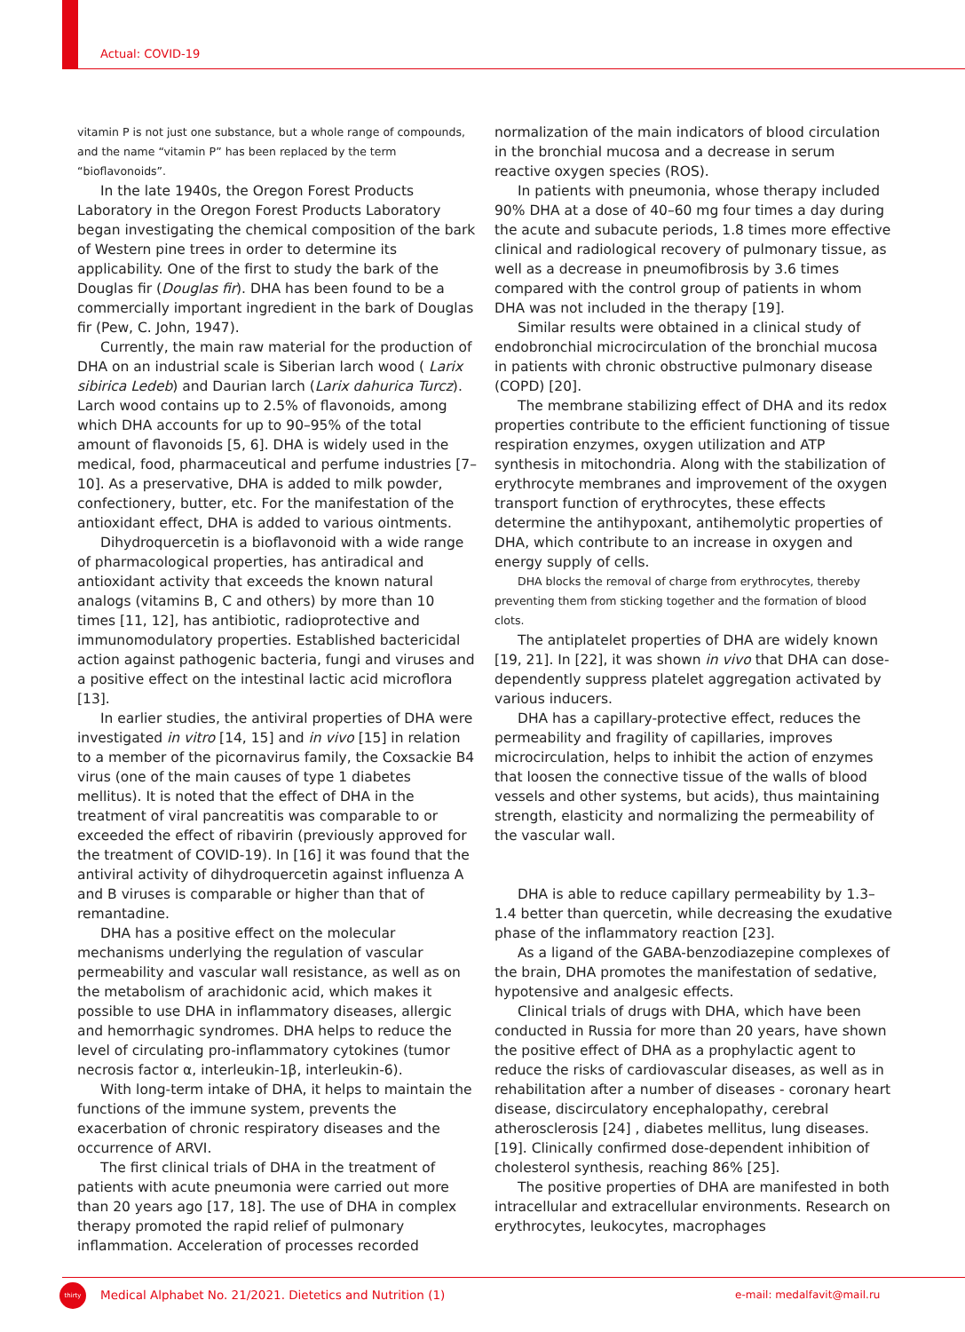Actual: COVID-19
vitamin P is not just one substance, but a whole range of compounds, and the name “vitamin P” has been replaced by the term “bioflavonoids”.
In the late 1940s, the Oregon Forest Products Laboratory in the Oregon Forest Products Laboratory began investigating the chemical composition of the bark of Western pine trees in order to determine its applicability. One of the first to study the bark of the Douglas fir (Douglas fir). DHA has been found to be a commercially important ingredient in the bark of Douglas fir (Pew, C. John, 1947).
Currently, the main raw material for the production of DHA on an industrial scale is Siberian larch wood ( Larix sibirica Ledeb) and Daurian larch (Larix dahurica Turcz). Larch wood contains up to 2.5% of flavonoids, among which DHA accounts for up to 90–95% of the total amount of flavonoids [5, 6]. DHA is widely used in the medical, food, pharmaceutical and perfume industries [7–10]. As a preservative, DHA is added to milk powder, confectionery, butter, etc. For the manifestation of the antioxidant effect, DHA is added to various ointments.
Dihydroquercetin is a bioflavonoid with a wide range of pharmacological properties, has antiradical and antioxidant activity that exceeds the known natural analogs (vitamins B, C and others) by more than 10 times [11, 12], has antibiotic, radioprotective and immunomodulatory properties. Established bactericidal action against pathogenic bacteria, fungi and viruses and a positive effect on the intestinal lactic acid microflora [13].
In earlier studies, the antiviral properties of DHA were investigated in vitro [14, 15] and in vivo [15] in relation to a member of the picornavirus family, the Coxsackie B4 virus (one of the main causes of type 1 diabetes mellitus). It is noted that the effect of DHA in the treatment of viral pancreatitis was comparable to or exceeded the effect of ribavirin (previously approved for the treatment of COVID-19). In [16] it was found that the antiviral activity of dihydroquercetin against influenza A and B viruses is comparable or higher than that of remantadine.
DHA has a positive effect on the molecular mechanisms underlying the regulation of vascular permeability and vascular wall resistance, as well as on the metabolism of arachidonic acid, which makes it possible to use DHA in inflammatory diseases, allergic and hemorrhagic syndromes. DHA helps to reduce the level of circulating pro-inflammatory cytokines (tumor necrosis factor α, interleukin-1β, interleukin-6).
With long-term intake of DHA, it helps to maintain the functions of the immune system, prevents the exacerbation of chronic respiratory diseases and the occurrence of ARVI.
The first clinical trials of DHA in the treatment of patients with acute pneumonia were carried out more than 20 years ago [17, 18]. The use of DHA in complex therapy promoted the rapid relief of pulmonary inflammation. Acceleration of processes recorded
normalization of the main indicators of blood circulation in the bronchial mucosa and a decrease in serum reactive oxygen species (ROS).
In patients with pneumonia, whose therapy included 90% DHA at a dose of 40–60 mg four times a day during the acute and subacute periods, 1.8 times more effective clinical and radiological recovery of pulmonary tissue, as well as a decrease in pneumofibrosis by 3.6 times compared with the control group of patients in whom DHA was not included in the therapy [19].
Similar results were obtained in a clinical study of endobronchial microcirculation of the bronchial mucosa in patients with chronic obstructive pulmonary disease (COPD) [20].
The membrane stabilizing effect of DHA and its redox properties contribute to the efficient functioning of tissue respiration enzymes, oxygen utilization and ATP synthesis in mitochondria. Along with the stabilization of erythrocyte membranes and improvement of the oxygen transport function of erythrocytes, these effects determine the antihypoxant, antihemolytic properties of DHA, which contribute to an increase in oxygen and energy supply of cells.
DHA blocks the removal of charge from erythrocytes, thereby preventing them from sticking together and the formation of blood clots.
The antiplatelet properties of DHA are widely known [19, 21]. In [22], it was shown in vivo that DHA can dose-dependently suppress platelet aggregation activated by various inducers.
DHA has a capillary-protective effect, reduces the permeability and fragility of capillaries, improves microcirculation, helps to inhibit the action of enzymes that loosen the connective tissue of the walls of blood vessels and other systems, but acids), thus maintaining strength, elasticity and normalizing the permeability of the vascular wall.
DHA is able to reduce capillary permeability by 1.3–1.4 better than quercetin, while decreasing the exudative phase of the inflammatory reaction [23].
As a ligand of the GABA-benzodiazepine complexes of the brain, DHA promotes the manifestation of sedative, hypotensive and analgesic effects.
Clinical trials of drugs with DHA, which have been conducted in Russia for more than 20 years, have shown the positive effect of DHA as a prophylactic agent to reduce the risks of cardiovascular diseases, as well as in rehabilitation after a number of diseases - coronary heart disease, discirculatory encephalopathy, cerebral atherosclerosis [24] , diabetes mellitus, lung diseases. [19]. Clinically confirmed dose-dependent inhibition of cholesterol synthesis, reaching 86% [25].
The positive properties of DHA are manifested in both intracellular and extracellular environments. Research on erythrocytes, leukocytes, macrophages
thirty
Medical Alphabet No. 21/2021. Dietetics and Nutrition (1)
e-mail: medalfavit@mail.ru